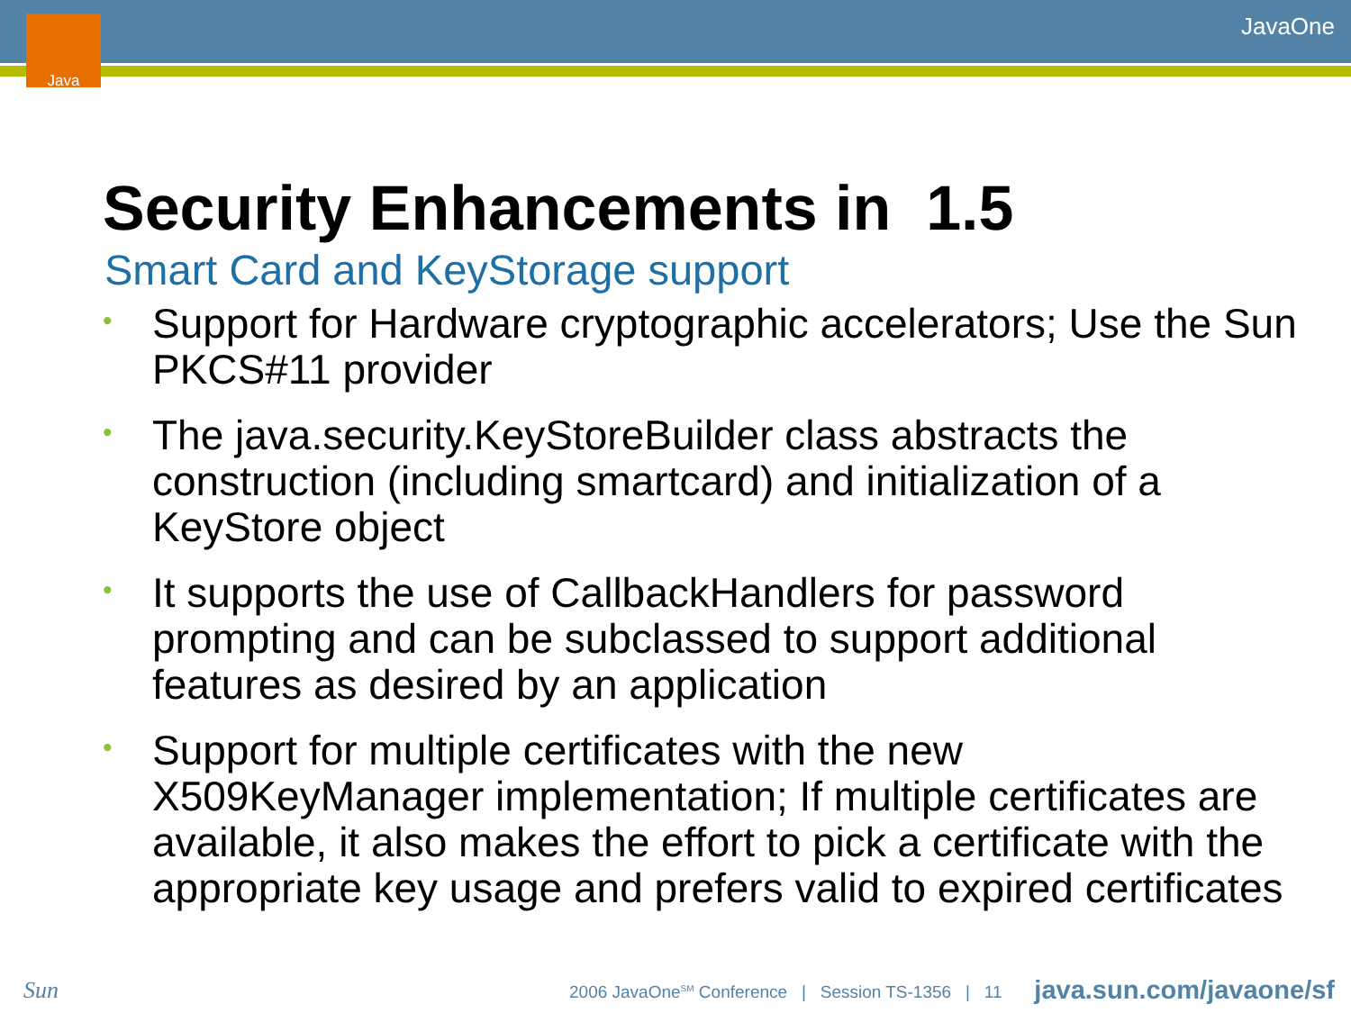Java JavaOne
Security Enhancements in 1.5
Smart Card and KeyStorage support
• Support for Hardware cryptographic accelerators; Use the Sun PKCS#11 provider
• The java.security.KeyStoreBuilder class abstracts the construction (including smartcard) and initialization of a KeyStore object
• It supports the use of CallbackHandlers for password prompting and can be subclassed to support additional features as desired by an application
• Support for multiple certificates with the new X509KeyManager implementation; If multiple certificates are available, it also makes the effort to pick a certificate with the appropriate key usage and prefers valid to expired certificates
Sun 2006 JavaOne<sup>SM</sup> Conference | Session TS-1356 | 11 java.sun.com/javaone/sf